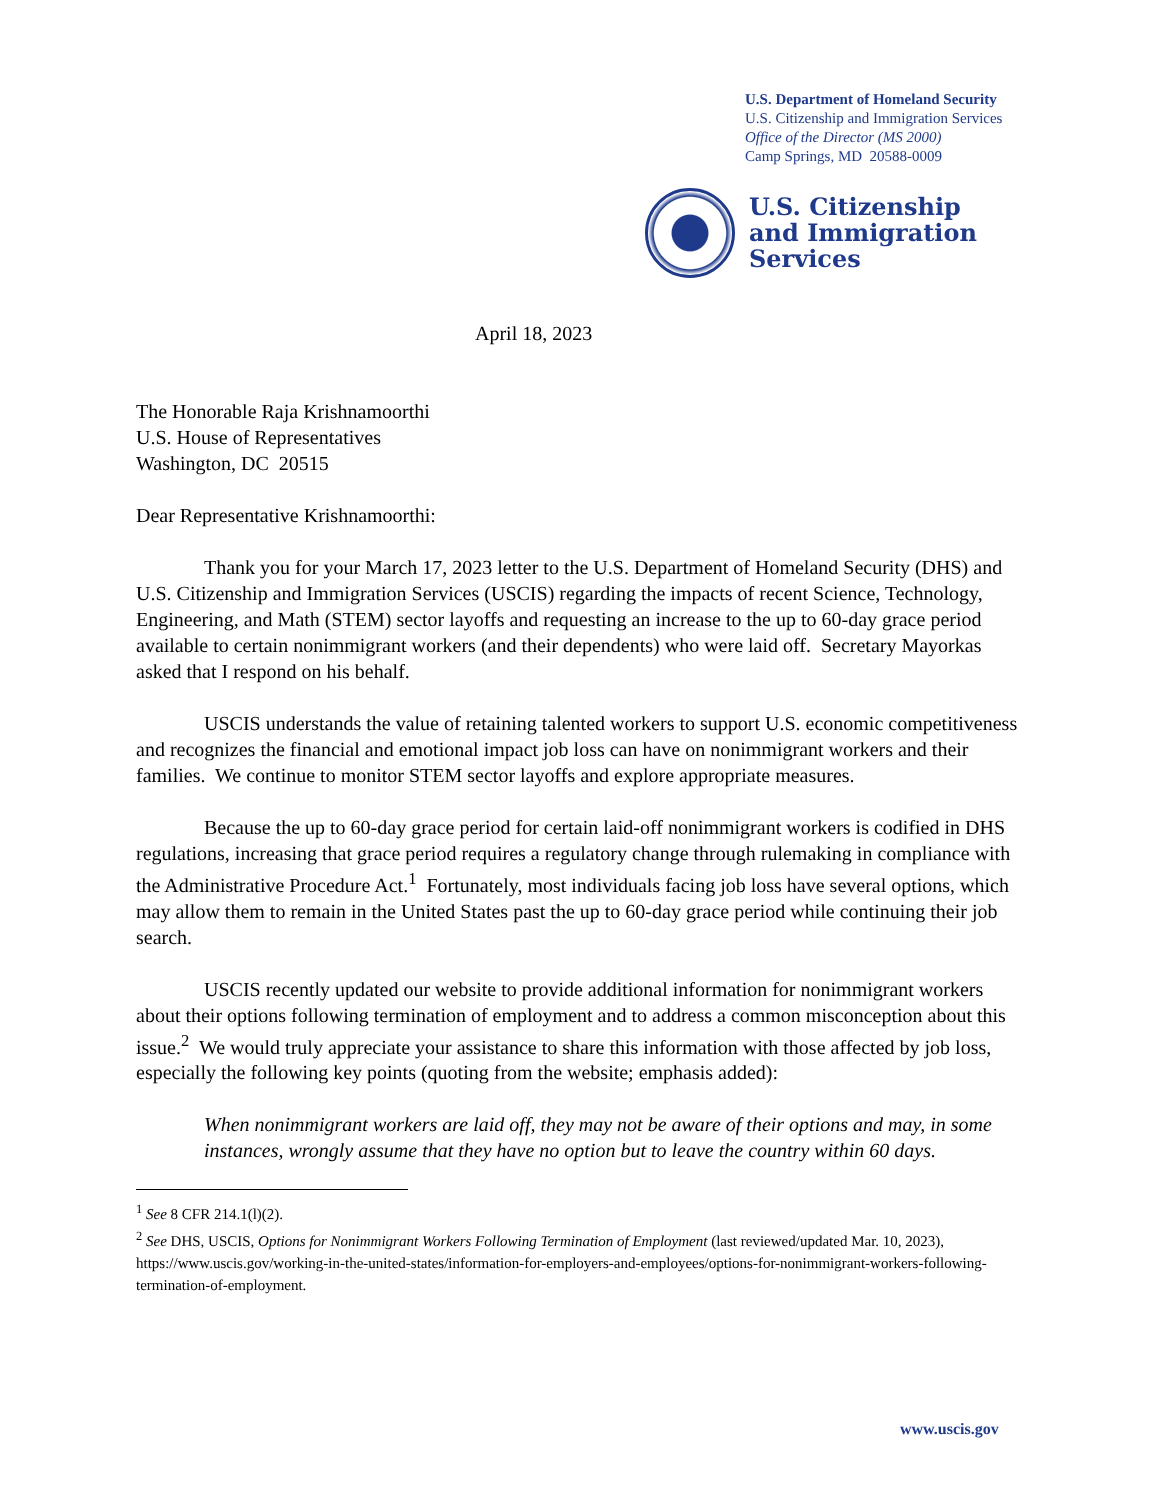U.S. Department of Homeland Security
U.S. Citizenship and Immigration Services
Office of the Director (MS 2000)
Camp Springs, MD 20588-0009
U.S. Citizenship
and Immigration
Services
April 18, 2023
The Honorable Raja Krishnamoorthi
U.S. House of Representatives
Washington, DC 20515
Dear Representative Krishnamoorthi:
Thank you for your March 17, 2023 letter to the U.S. Department of Homeland Security (DHS) and U.S. Citizenship and Immigration Services (USCIS) regarding the impacts of recent Science, Technology, Engineering, and Math (STEM) sector layoffs and requesting an increase to the up to 60-day grace period available to certain nonimmigrant workers (and their dependents) who were laid off. Secretary Mayorkas asked that I respond on his behalf.
USCIS understands the value of retaining talented workers to support U.S. economic competitiveness and recognizes the financial and emotional impact job loss can have on nonimmigrant workers and their families. We continue to monitor STEM sector layoffs and explore appropriate measures.
Because the up to 60-day grace period for certain laid-off nonimmigrant workers is codified in DHS regulations, increasing that grace period requires a regulatory change through rulemaking in compliance with the Administrative Procedure Act.<sup>1</sup> Fortunately, most individuals facing job loss have several options, which may allow them to remain in the United States past the up to 60-day grace period while continuing their job search.
USCIS recently updated our website to provide additional information for nonimmigrant workers about their options following termination of employment and to address a common misconception about this issue.<sup>2</sup> We would truly appreciate your assistance to share this information with those affected by job loss, especially the following key points (quoting from the website; emphasis added):
When nonimmigrant workers are laid off, they may not be aware of their options and may, in some instances, wrongly assume that they have no option but to leave the country within 60 days.
<sup>1</sup> See 8 CFR 214.1(l)(2).
<sup>2</sup> See DHS, USCIS, Options for Nonimmigrant Workers Following Termination of Employment (last reviewed/updated Mar. 10, 2023),
https://www.uscis.gov/working-in-the-united-states/information-for-employers-and-employees/options-for-nonimmigrant-workers-following-termination-of-employment.
www.uscis.gov